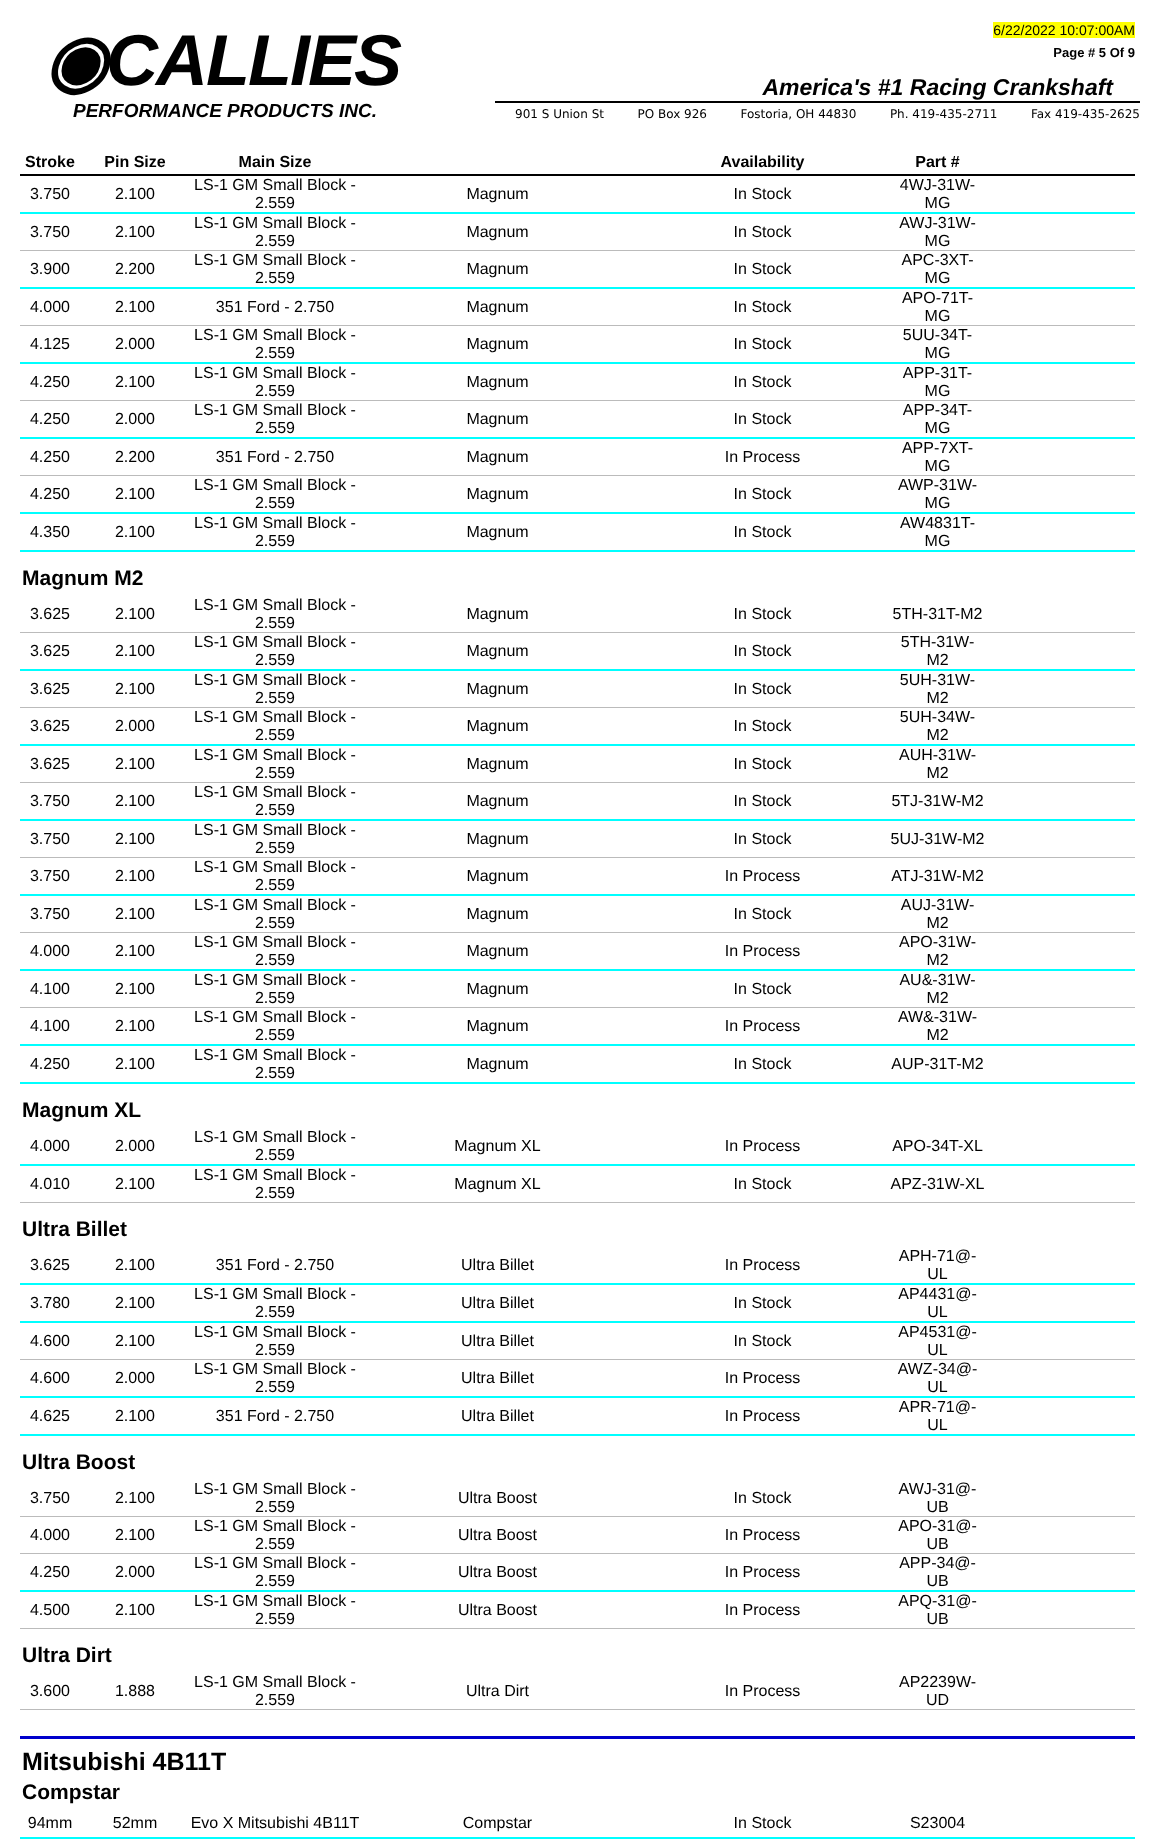◉CALLIES
PERFORMANCE PRODUCTS INC.
6/22/2022 10:07:00AM
Page # 5 Of 9
America's #1 Racing Crankshaft
901 S Union St PO Box 926 Fostoria, OH 44830 Ph. 419-435-2711 Fax 419-435-2625
| Stroke | Pin Size | Main Size | | Availability | Part # | |
| --- | --- | --- | --- | --- | --- | --- |
| 3.750 | 2.100 | LS-1 GM Small Block - 2.559 | Magnum | In Stock | 4WJ-31W-MG | |
| 3.750 | 2.100 | LS-1 GM Small Block - 2.559 | Magnum | In Stock | AWJ-31W-MG | |
| 3.900 | 2.200 | LS-1 GM Small Block - 2.559 | Magnum | In Stock | APC-3XT-MG | |
| 4.000 | 2.100 | 351 Ford - 2.750 | Magnum | In Stock | APO-71T-MG | |
| 4.125 | 2.000 | LS-1 GM Small Block - 2.559 | Magnum | In Stock | 5UU-34T-MG | |
| 4.250 | 2.100 | LS-1 GM Small Block - 2.559 | Magnum | In Stock | APP-31T-MG | |
| 4.250 | 2.000 | LS-1 GM Small Block - 2.559 | Magnum | In Stock | APP-34T-MG | |
| 4.250 | 2.200 | 351 Ford - 2.750 | Magnum | In Process | APP-7XT-MG | |
| 4.250 | 2.100 | LS-1 GM Small Block - 2.559 | Magnum | In Stock | AWP-31W-MG | |
| 4.350 | 2.100 | LS-1 GM Small Block - 2.559 | Magnum | In Stock | AW4831T-MG | |
Magnum M2
| 3.625 | 2.100 | LS-1 GM Small Block - 2.559 | Magnum | In Stock | 5TH-31T-M2 | |
| 3.625 | 2.100 | LS-1 GM Small Block - 2.559 | Magnum | In Stock | 5TH-31W-M2 | |
| 3.625 | 2.100 | LS-1 GM Small Block - 2.559 | Magnum | In Stock | 5UH-31W-M2 | |
| 3.625 | 2.000 | LS-1 GM Small Block - 2.559 | Magnum | In Stock | 5UH-34W-M2 | |
| 3.625 | 2.100 | LS-1 GM Small Block - 2.559 | Magnum | In Stock | AUH-31W-M2 | |
| 3.750 | 2.100 | LS-1 GM Small Block - 2.559 | Magnum | In Stock | 5TJ-31W-M2 | |
| 3.750 | 2.100 | LS-1 GM Small Block - 2.559 | Magnum | In Stock | 5UJ-31W-M2 | |
| 3.750 | 2.100 | LS-1 GM Small Block - 2.559 | Magnum | In Process | ATJ-31W-M2 | |
| 3.750 | 2.100 | LS-1 GM Small Block - 2.559 | Magnum | In Stock | AUJ-31W-M2 | |
| 4.000 | 2.100 | LS-1 GM Small Block - 2.559 | Magnum | In Process | APO-31W-M2 | |
| 4.100 | 2.100 | LS-1 GM Small Block - 2.559 | Magnum | In Stock | AU&-31W-M2 | |
| 4.100 | 2.100 | LS-1 GM Small Block - 2.559 | Magnum | In Process | AW&-31W-M2 | |
| 4.250 | 2.100 | LS-1 GM Small Block - 2.559 | Magnum | In Stock | AUP-31T-M2 | |
Magnum XL
| 4.000 | 2.000 | LS-1 GM Small Block - 2.559 | Magnum XL | In Process | APO-34T-XL | |
| 4.010 | 2.100 | LS-1 GM Small Block - 2.559 | Magnum XL | In Stock | APZ-31W-XL | |
Ultra Billet
| 3.625 | 2.100 | 351 Ford - 2.750 | Ultra Billet | In Process | APH-71@-UL | |
| 3.780 | 2.100 | LS-1 GM Small Block - 2.559 | Ultra Billet | In Stock | AP4431@-UL | |
| 4.600 | 2.100 | LS-1 GM Small Block - 2.559 | Ultra Billet | In Stock | AP4531@-UL | |
| 4.600 | 2.000 | LS-1 GM Small Block - 2.559 | Ultra Billet | In Process | AWZ-34@-UL | |
| 4.625 | 2.100 | 351 Ford - 2.750 | Ultra Billet | In Process | APR-71@-UL | |
Ultra Boost
| 3.750 | 2.100 | LS-1 GM Small Block - 2.559 | Ultra Boost | In Stock | AWJ-31@-UB | |
| 4.000 | 2.100 | LS-1 GM Small Block - 2.559 | Ultra Boost | In Process | APO-31@-UB | |
| 4.250 | 2.000 | LS-1 GM Small Block - 2.559 | Ultra Boost | In Process | APP-34@-UB | |
| 4.500 | 2.100 | LS-1 GM Small Block - 2.559 | Ultra Boost | In Process | APQ-31@-UB | |
Ultra Dirt
| 3.600 | 1.888 | LS-1 GM Small Block - 2.559 | Ultra Dirt | In Process | AP2239W-UD | |
Mitsubishi 4B11T
Compstar
| 94mm | 52mm | Evo X Mitsubishi 4B11T | Compstar | In Stock | S23004 | |